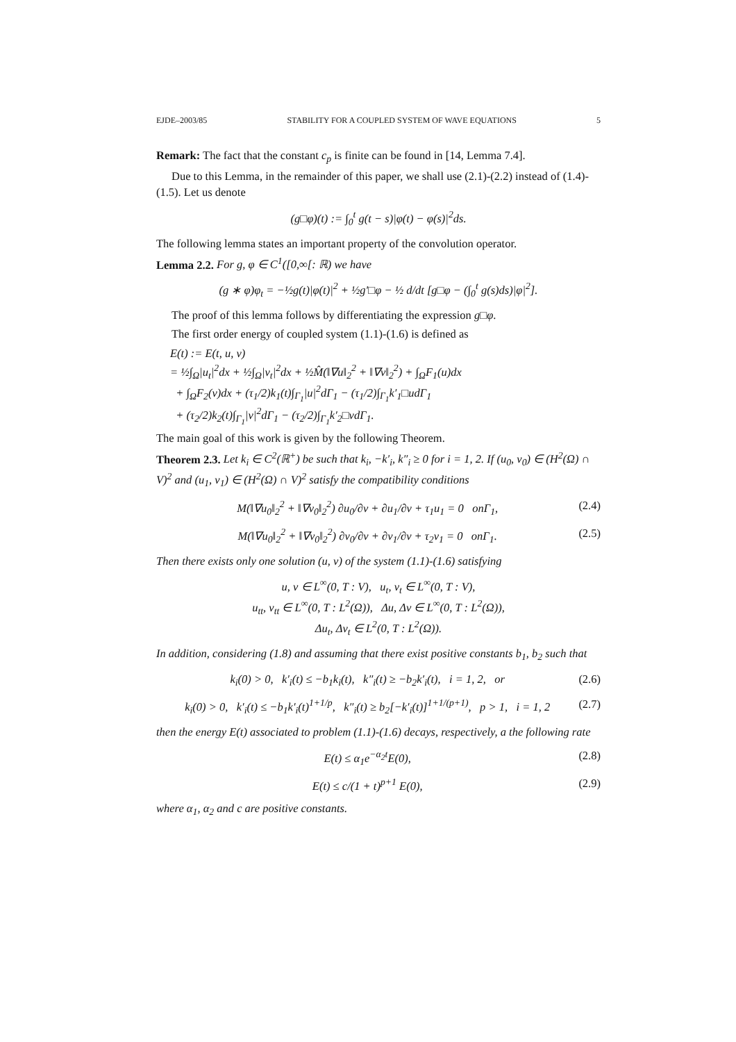EJDE–2003/85 STABILITY FOR A COUPLED SYSTEM OF WAVE EQUATIONS 5
Remark: The fact that the constant c<sub>p</sub> is finite can be found in [14, Lemma 7.4].
Due to this Lemma, in the remainder of this paper, we shall use (2.1)-(2.2) instead of (1.4)-(1.5). Let us denote
(g□φ)(t) := ∫<sub>0</sub><sup>t</sup> g(t − s)|φ(t) − φ(s)|<sup>2</sup>ds.
The following lemma states an important property of the convolution operator.
Lemma 2.2. For g, φ ∈ C<sup>1</sup>([0,∞[: ℝ) we have
(g ∗ φ)φ<sub>t</sub> = −½g(t)|φ(t)|<sup>2</sup> + ½g′□φ − ½ d/dt [g□φ − (∫<sub>0</sub><sup>t</sup> g(s)ds)|φ|<sup>2</sup>].
The proof of this lemma follows by differentiating the expression g□φ.
The first order energy of coupled system (1.1)-(1.6) is defined as
E(t) := E(t, u, v)
= ½∫<sub>Ω</sub>|u<sub>t</sub>|<sup>2</sup>dx + ½∫<sub>Ω</sub>|v<sub>t</sub>|<sup>2</sup>dx + ½M̂(‖∇u‖<sub>2</sub><sup>2</sup> + ‖∇v‖<sub>2</sub><sup>2</sup>) + ∫<sub>Ω</sub>F<sub>1</sub>(u)dx
+ ∫<sub>Ω</sub>F<sub>2</sub>(v)dx + (τ<sub>1</sub>/2)k<sub>1</sub>(t)∫<sub>Γ<sub>1</sub></sub>|u|<sup>2</sup>dΓ<sub>1</sub> − (τ<sub>1</sub>/2)∫<sub>Γ<sub>1</sub></sub>k′<sub>1</sub>□udΓ<sub>1</sub>
+ (τ<sub>2</sub>/2)k<sub>2</sub>(t)∫<sub>Γ<sub>1</sub></sub>|v|<sup>2</sup>dΓ<sub>1</sub> − (τ<sub>2</sub>/2)∫<sub>Γ<sub>1</sub></sub>k′<sub>2</sub>□vdΓ<sub>1</sub>.
The main goal of this work is given by the following Theorem.
Theorem 2.3. Let k<sub>i</sub> ∈ C<sup>2</sup>(ℝ<sup>+</sup>) be such that k<sub>i</sub>, −k′<sub>i</sub>, k″<sub>i</sub> ≥ 0 for i = 1, 2. If (u<sub>0</sub>, v<sub>0</sub>) ∈ (H<sup>2</sup>(Ω) ∩ V)<sup>2</sup> and (u<sub>1</sub>, v<sub>1</sub>) ∈ (H<sup>2</sup>(Ω) ∩ V)<sup>2</sup> satisfy the compatibility conditions
M(‖∇u<sub>0</sub>‖<sub>2</sub><sup>2</sup> + ‖∇v<sub>0</sub>‖<sub>2</sub><sup>2</sup>) ∂u<sub>0</sub>/∂ν + ∂u<sub>1</sub>/∂ν + τ<sub>1</sub>u<sub>1</sub> = 0 onΓ<sub>1</sub>, (2.4)
M(‖∇u<sub>0</sub>‖<sub>2</sub><sup>2</sup> + ‖∇v<sub>0</sub>‖<sub>2</sub><sup>2</sup>) ∂v<sub>0</sub>/∂ν + ∂v<sub>1</sub>/∂ν + τ<sub>2</sub>v<sub>1</sub> = 0 onΓ<sub>1</sub>. (2.5)
Then there exists only one solution (u, v) of the system (1.1)-(1.6) satisfying
u, v ∈ L<sup>∞</sup>(0, T : V), u<sub>t</sub>, v<sub>t</sub> ∈ L<sup>∞</sup>(0, T : V),
u<sub>tt</sub>, v<sub>tt</sub> ∈ L<sup>∞</sup>(0, T : L<sup>2</sup>(Ω)), Δu, Δv ∈ L<sup>∞</sup>(0, T : L<sup>2</sup>(Ω)),
Δu<sub>t</sub>, Δv<sub>t</sub> ∈ L<sup>2</sup>(0, T : L<sup>2</sup>(Ω)).
In addition, considering (1.8) and assuming that there exist positive constants b<sub>1</sub>, b<sub>2</sub> such that
k<sub>i</sub>(0) > 0, k′<sub>i</sub>(t) ≤ −b<sub>1</sub>k<sub>i</sub>(t), k″<sub>i</sub>(t) ≥ −b<sub>2</sub>k′<sub>i</sub>(t), i = 1, 2, or (2.6)
k<sub>i</sub>(0) > 0, k′<sub>i</sub>(t) ≤ −b<sub>1</sub>k′<sub>i</sub>(t)<sup>1+1/p</sup>, k″<sub>i</sub>(t) ≥ b<sub>2</sub>[−k′<sub>i</sub>(t)]<sup>1+1/(p+1)</sup>, p > 1, i = 1, 2 (2.7)
then the energy E(t) associated to problem (1.1)-(1.6) decays, respectively, a the following rate
E(t) ≤ α<sub>1</sub>e<sup>−α<sub>2</sub>t</sup>E(0), (2.8)
E(t) ≤ c/(1 + t)<sup>p+1</sup> E(0), (2.9)
where α<sub>1</sub>, α<sub>2</sub> and c are positive constants.